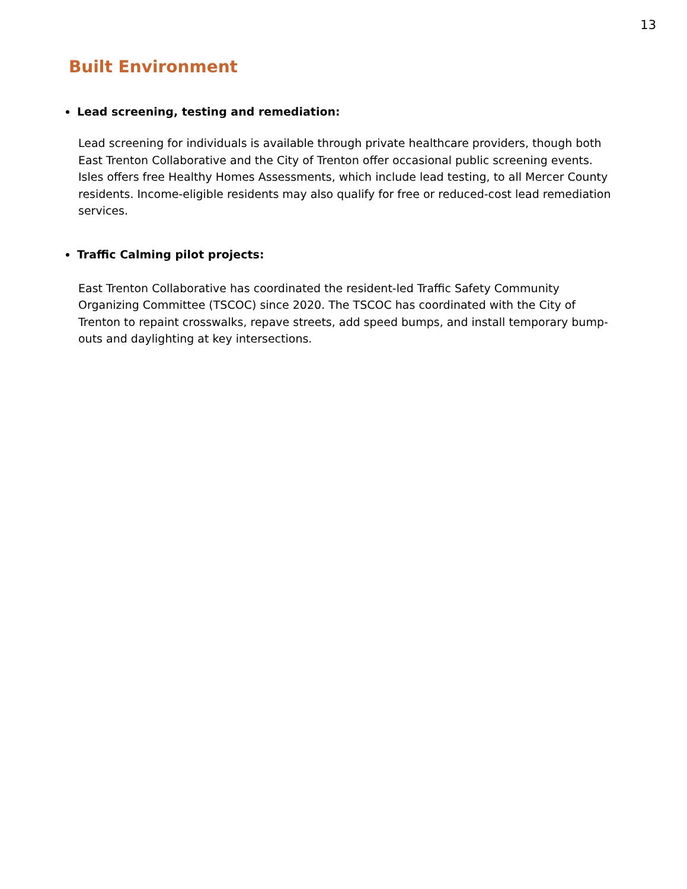13
Built Environment
Lead screening, testing and remediation:
Lead screening for individuals is available through private healthcare providers, though both East Trenton Collaborative and the City of Trenton offer occasional public screening events. Isles offers free Healthy Homes Assessments, which include lead testing, to all Mercer County residents. Income-eligible residents may also qualify for free or reduced-cost lead remediation services.
Traffic Calming pilot projects:
East Trenton Collaborative has coordinated the resident-led Traffic Safety Community Organizing Committee (TSCOC) since 2020. The TSCOC has coordinated with the City of Trenton to repaint crosswalks, repave streets, add speed bumps, and install temporary bump-outs and daylighting at key intersections.